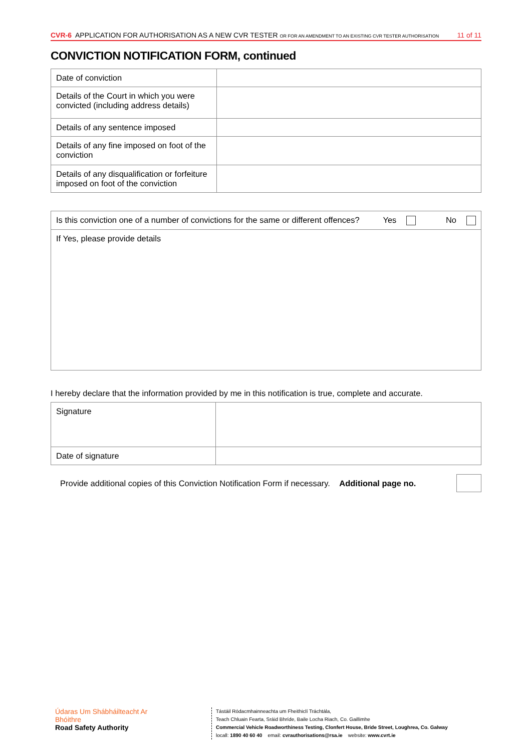CVR-6 APPLICATION FOR AUTHORISATION AS A NEW CVR TESTER OR FOR AN AMENDMENT TO AN EXISTING CVR TESTER AUTHORISATION
11 of 11
CONVICTION NOTIFICATION FORM, continued
| Date of conviction | |
| Details of the Court in which you were convicted (including address details) | |
| Details of any sentence imposed | |
| Details of any fine imposed on foot of the conviction | |
| Details of any disqualification or forfeiture imposed on foot of the conviction | |
| Is this conviction one of a number of convictions for the same or different offences? | Yes No |
| If Yes, please provide details | |
I hereby declare that the information provided by me in this notification is true, complete and accurate.
| Signature | |
| Date of signature | |
Provide additional copies of this Conviction Notification Form if necessary. Additional page no.
Údaras Um Shábháilteacht Ar Bhóithre
Road Safety Authority
Tástáil Ródacmhainneachta um Fheithiclí Tráchtála,
Teach Chluain Fearta, Sráid Bhríde, Baile Locha Riach, Co. Gaillimhe
Commercial Vehicle Roadworthiness Testing, Clonfert House, Bride Street, Loughrea, Co. Galway
locall: 1890 40 60 40 email: cvrauthorisations@rsa.ie website: www.cvrt.ie